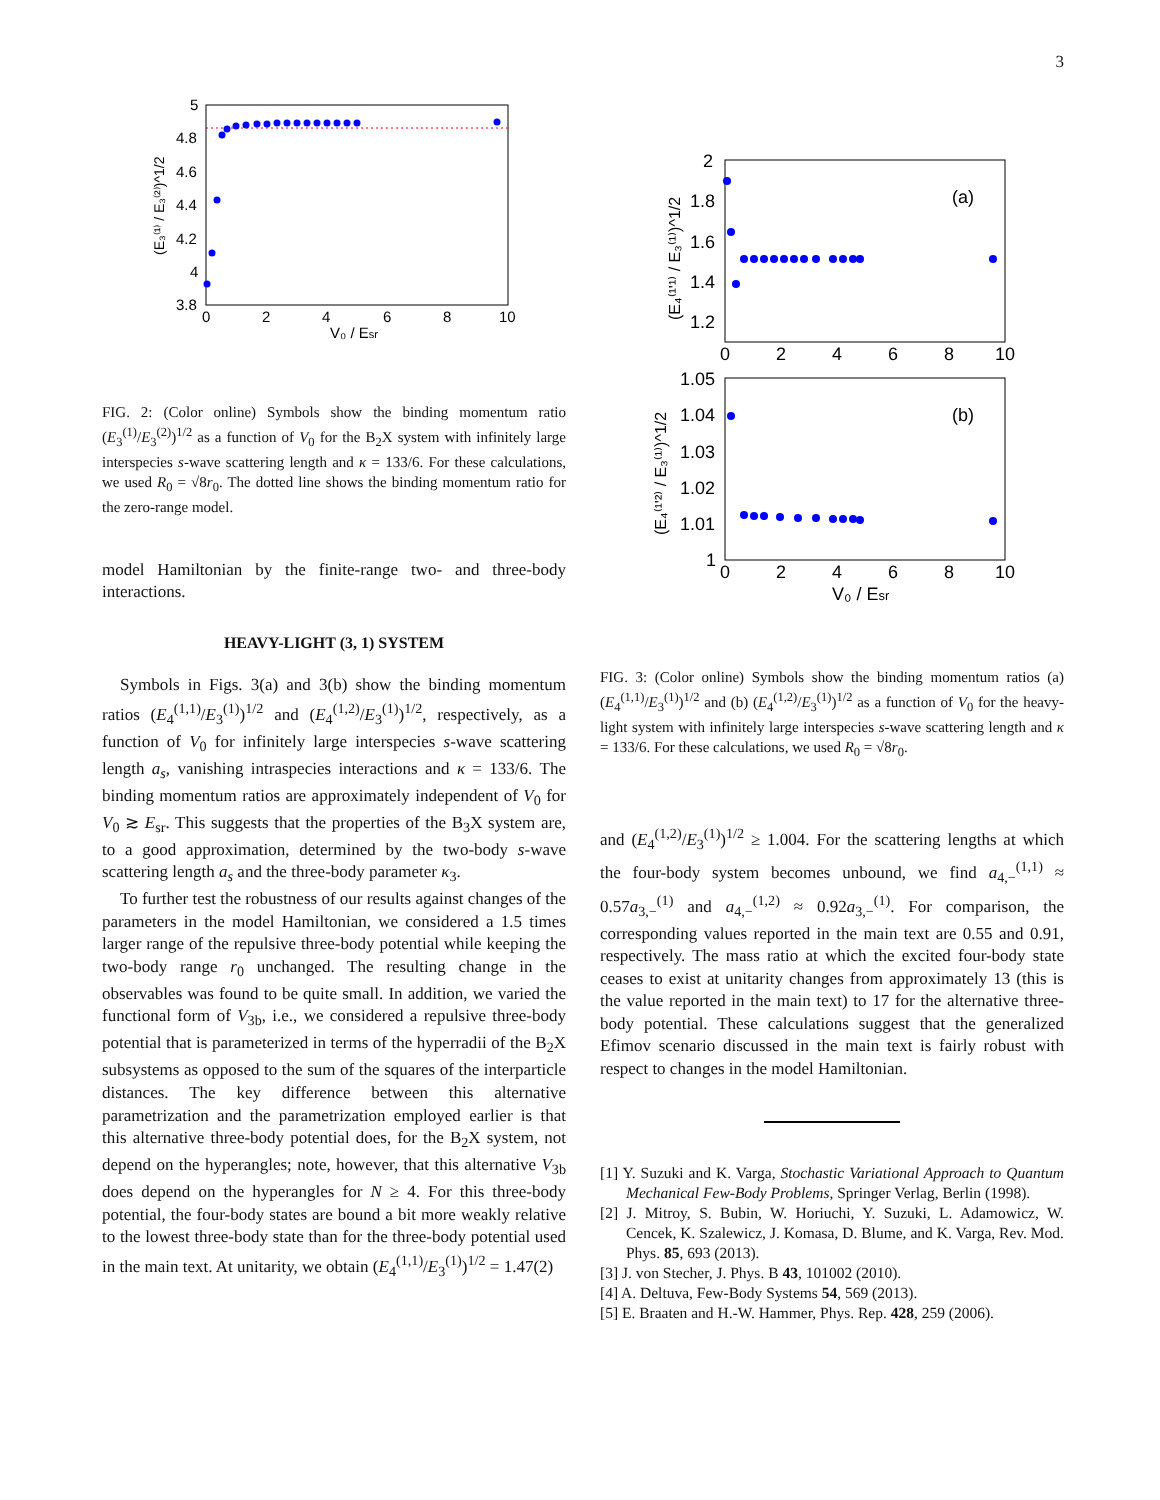3
5
4.8
4.6
4.4
4.2
4
3.8
0
2
4
6
8
10
V₀ / Esr
(E₃⁽¹⁾ / E₃⁽²⁾)^1/2
FIG. 2: (Color online) Symbols show the binding momentum ratio (E<sub>3</sub><sup>(1)</sup>/E<sub>3</sub><sup>(2)</sup>)<sup>1/2</sup> as a function of V<sub>0</sub> for the B<sub>2</sub>X system with infinitely large interspecies s-wave scattering length and κ = 133/6. For these calculations, we used R<sub>0</sub> = √8r<sub>0</sub>. The dotted line shows the binding momentum ratio for the zero-range model.
model Hamiltonian by the finite-range two- and three-body interactions.
HEAVY-LIGHT (3, 1) SYSTEM
Symbols in Figs. 3(a) and 3(b) show the binding momentum ratios (E<sub>4</sub><sup>(1,1)</sup>/E<sub>3</sub><sup>(1)</sup>)<sup>1/2</sup> and (E<sub>4</sub><sup>(1,2)</sup>/E<sub>3</sub><sup>(1)</sup>)<sup>1/2</sup>, respectively, as a function of V<sub>0</sub> for infinitely large interspecies s-wave scattering length a<sub>s</sub>, vanishing intraspecies interactions and κ = 133/6. The binding momentum ratios are approximately independent of V<sub>0</sub> for V<sub>0</sub> ≳ E<sub>sr</sub>. This suggests that the properties of the B<sub>3</sub>X system are, to a good approximation, determined by the two-body s-wave scattering length a<sub>s</sub> and the three-body parameter κ<sub>3</sub>.
To further test the robustness of our results against changes of the parameters in the model Hamiltonian, we considered a 1.5 times larger range of the repulsive three-body potential while keeping the two-body range r<sub>0</sub> unchanged. The resulting change in the observables was found to be quite small. In addition, we varied the functional form of V<sub>3b</sub>, i.e., we considered a repulsive three-body potential that is parameterized in terms of the hyperradii of the B<sub>2</sub>X subsystems as opposed to the sum of the squares of the interparticle distances. The key difference between this alternative parametrization and the parametrization employed earlier is that this alternative three-body potential does, for the B<sub>2</sub>X system, not depend on the hyperangles; note, however, that this alternative V<sub>3b</sub> does depend on the hyperangles for N ≥ 4. For this three-body potential, the four-body states are bound a bit more weakly relative to the lowest three-body state than for the three-body potential used in the main text. At unitarity, we obtain (E<sub>4</sub><sup>(1,1)</sup>/E<sub>3</sub><sup>(1)</sup>)<sup>1/2</sup> = 1.47(2)
2
1.8
1.6
1.4
1.2
0
2
4
6
8
10
(a)
1.05
1.04
1.03
1.02
1.01
1
0
2
4
6
8
10
(b)
V₀ / Esr
(E₄⁽¹'¹⁾ / E₃⁽¹⁾)^1/2
(E₄⁽¹'²⁾ / E₃⁽¹⁾)^1/2
FIG. 3: (Color online) Symbols show the binding momentum ratios (a) (E<sub>4</sub><sup>(1,1)</sup>/E<sub>3</sub><sup>(1)</sup>)<sup>1/2</sup> and (b) (E<sub>4</sub><sup>(1,2)</sup>/E<sub>3</sub><sup>(1)</sup>)<sup>1/2</sup> as a function of V<sub>0</sub> for the heavy-light system with infinitely large interspecies s-wave scattering length and κ = 133/6. For these calculations, we used R<sub>0</sub> = √8r<sub>0</sub>.
and (E<sub>4</sub><sup>(1,2)</sup>/E<sub>3</sub><sup>(1)</sup>)<sup>1/2</sup> ≥ 1.004. For the scattering lengths at which the four-body system becomes unbound, we find a<sub>4,−</sub><sup>(1,1)</sup> ≈ 0.57a<sub>3,−</sub><sup>(1)</sup> and a<sub>4,−</sub><sup>(1,2)</sup> ≈ 0.92a<sub>3,−</sub><sup>(1)</sup>. For comparison, the corresponding values reported in the main text are 0.55 and 0.91, respectively. The mass ratio at which the excited four-body state ceases to exist at unitarity changes from approximately 13 (this is the value reported in the main text) to 17 for the alternative three-body potential. These calculations suggest that the generalized Efimov scenario discussed in the main text is fairly robust with respect to changes in the model Hamiltonian.
[1] Y. Suzuki and K. Varga, Stochastic Variational Approach to Quantum Mechanical Few-Body Problems, Springer Verlag, Berlin (1998).
[2] J. Mitroy, S. Bubin, W. Horiuchi, Y. Suzuki, L. Adamowicz, W. Cencek, K. Szalewicz, J. Komasa, D. Blume, and K. Varga, Rev. Mod. Phys. 85, 693 (2013).
[3] J. von Stecher, J. Phys. B 43, 101002 (2010).
[4] A. Deltuva, Few-Body Systems 54, 569 (2013).
[5] E. Braaten and H.-W. Hammer, Phys. Rep. 428, 259 (2006).